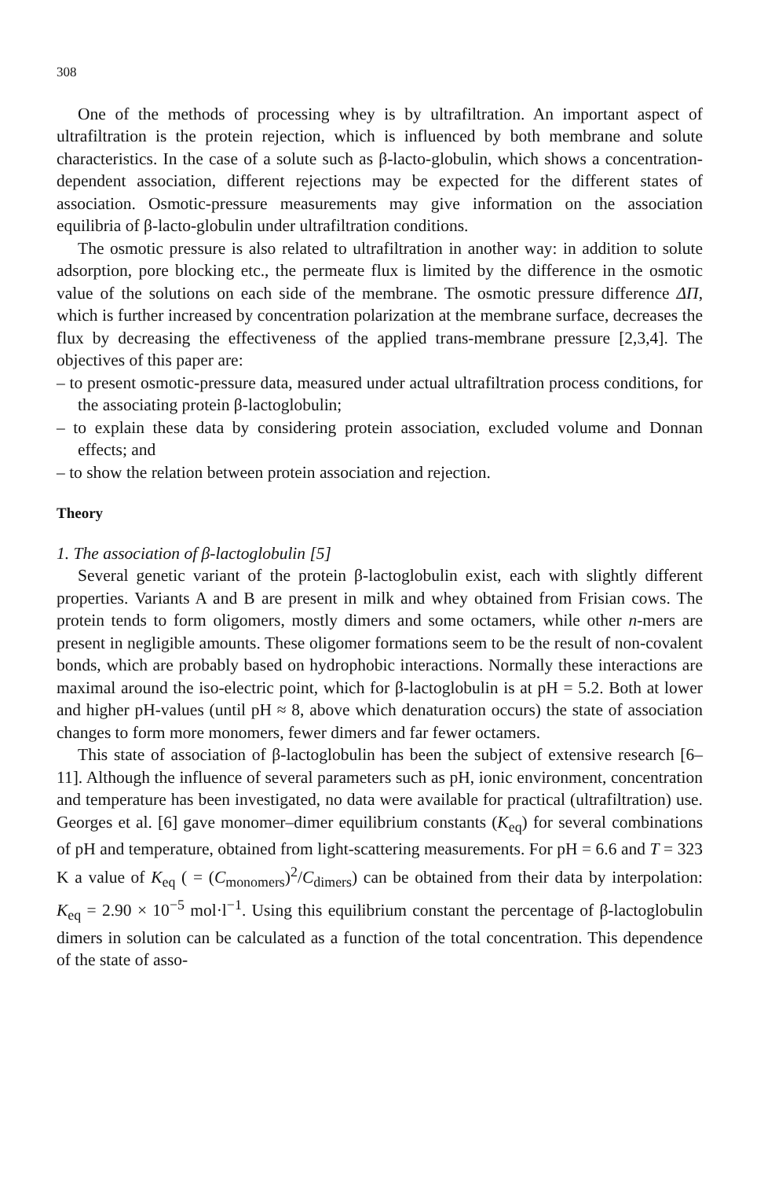308
One of the methods of processing whey is by ultrafiltration. An important aspect of ultrafiltration is the protein rejection, which is influenced by both membrane and solute characteristics. In the case of a solute such as β-lacto-globulin, which shows a concentration-dependent association, different rejections may be expected for the different states of association. Osmotic-pressure measurements may give information on the association equilibria of β-lacto-globulin under ultrafiltration conditions.
The osmotic pressure is also related to ultrafiltration in another way: in addition to solute adsorption, pore blocking etc., the permeate flux is limited by the difference in the osmotic value of the solutions on each side of the membrane. The osmotic pressure difference ΔΠ, which is further increased by concentration polarization at the membrane surface, decreases the flux by decreasing the effectiveness of the applied trans-membrane pressure [2,3,4]. The objectives of this paper are:
– to present osmotic-pressure data, measured under actual ultrafiltration process conditions, for the associating protein β-lactoglobulin;
– to explain these data by considering protein association, excluded volume and Donnan effects; and
– to show the relation between protein association and rejection.
Theory
1. The association of β-lactoglobulin [5]
Several genetic variant of the protein β-lactoglobulin exist, each with slightly different properties. Variants A and B are present in milk and whey obtained from Frisian cows. The protein tends to form oligomers, mostly dimers and some octamers, while other n-mers are present in negligible amounts. These oligomer formations seem to be the result of non-covalent bonds, which are probably based on hydrophobic interactions. Normally these interactions are maximal around the iso-electric point, which for β-lactoglobulin is at pH = 5.2. Both at lower and higher pH-values (until pH ≈ 8, above which denaturation occurs) the state of association changes to form more monomers, fewer dimers and far fewer octamers.
This state of association of β-lactoglobulin has been the subject of extensive research [6–11]. Although the influence of several parameters such as pH, ionic environment, concentration and temperature has been investigated, no data were available for practical (ultrafiltration) use. Georges et al. [6] gave monomer–dimer equilibrium constants (K<sub>eq</sub>) for several combinations of pH and temperature, obtained from light-scattering measurements. For pH = 6.6 and T = 323 K a value of K<sub>eq</sub> ( = (C<sub>monomers</sub>)<sup>2</sup>/C<sub>dimers</sub>) can be obtained from their data by interpolation: K<sub>eq</sub> = 2.90 × 10<sup>−5</sup> mol·l<sup>−1</sup>. Using this equilibrium constant the percentage of β-lactoglobulin dimers in solution can be calculated as a function of the total concentration. This dependence of the state of asso-